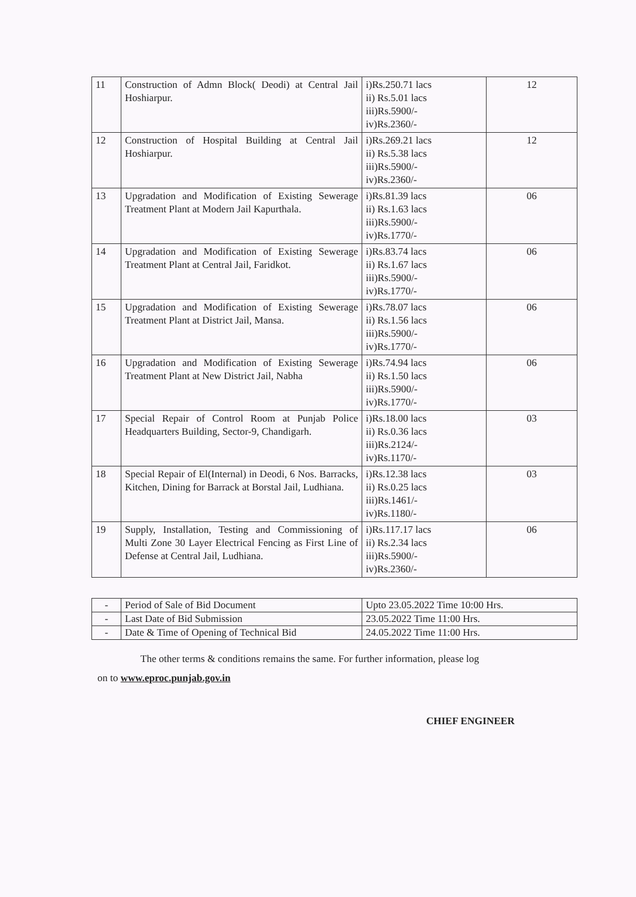| 11 | Construction of Admn Block( Deodi) at Central Jail Hoshiarpur. | i)Rs.250.71 lacs ii) Rs.5.01 lacs iii)Rs.5900/- iv)Rs.2360/- | 12 |
| 12 | Construction of Hospital Building at Central Jail Hoshiarpur. | i)Rs.269.21 lacs ii) Rs.5.38 lacs iii)Rs.5900/- iv)Rs.2360/- | 12 |
| 13 | Upgradation and Modification of Existing Sewerage Treatment Plant at Modern Jail Kapurthala. | i)Rs.81.39 lacs ii) Rs.1.63 lacs iii)Rs.5900/- iv)Rs.1770/- | 06 |
| 14 | Upgradation and Modification of Existing Sewerage Treatment Plant at Central Jail, Faridkot. | i)Rs.83.74 lacs ii) Rs.1.67 lacs iii)Rs.5900/- iv)Rs.1770/- | 06 |
| 15 | Upgradation and Modification of Existing Sewerage Treatment Plant at District Jail, Mansa. | i)Rs.78.07 lacs ii) Rs.1.56 lacs iii)Rs.5900/- iv)Rs.1770/- | 06 |
| 16 | Upgradation and Modification of Existing Sewerage Treatment Plant at New District Jail, Nabha | i)Rs.74.94 lacs ii) Rs.1.50 lacs iii)Rs.5900/- iv)Rs.1770/- | 06 |
| 17 | Special Repair of Control Room at Punjab Police Headquarters Building, Sector-9, Chandigarh. | i)Rs.18.00 lacs ii) Rs.0.36 lacs iii)Rs.2124/- iv)Rs.1170/- | 03 |
| 18 | Special Repair of El(Internal) in Deodi, 6 Nos. Barracks, Kitchen, Dining for Barrack at Borstal Jail, Ludhiana. | i)Rs.12.38 lacs ii) Rs.0.25 lacs iii)Rs.1461/- iv)Rs.1180/- | 03 |
| 19 | Supply, Installation, Testing and Commissioning of Multi Zone 30 Layer Electrical Fencing as First Line of Defense at Central Jail, Ludhiana. | i)Rs.117.17 lacs ii) Rs.2.34 lacs iii)Rs.5900/- iv)Rs.2360/- | 06 |
| - | Period of Sale of Bid Document | Upto 23.05.2022 Time 10:00 Hrs. |
| - | Last Date of Bid Submission | 23.05.2022 Time 11:00 Hrs. |
| - | Date & Time of Opening of Technical Bid | 24.05.2022 Time 11:00 Hrs. |
The other terms & conditions remains the same. For further information, please log
on to www.eproc.punjab.gov.in
CHIEF ENGINEER